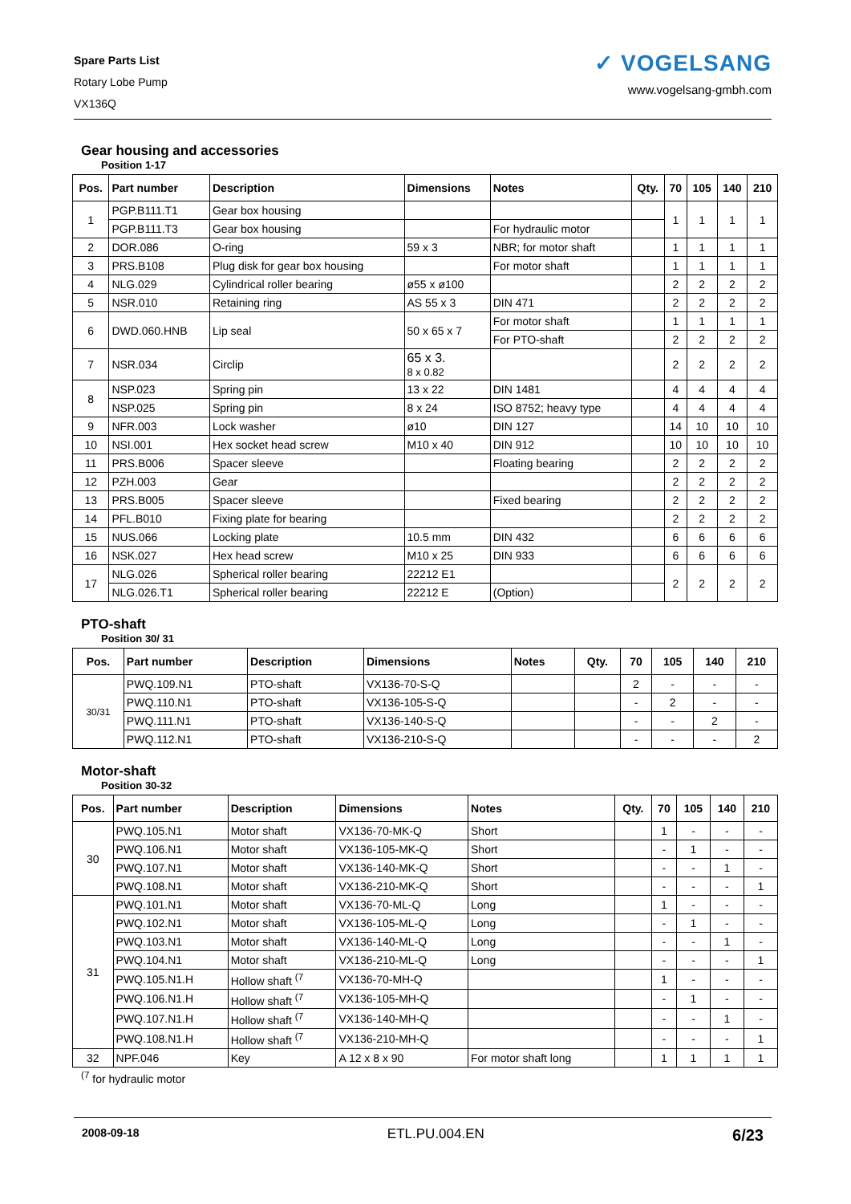Spare Parts List
Rotary Lobe Pump
VX136Q
✓ VOGELSANG
www.vogelsang-gmbh.com
Gear housing and accessories
Position 1-17
| Pos. | Part number | Description | Dimensions | Notes | Qty. | 70 | 105 | 140 | 210 |
| --- | --- | --- | --- | --- | --- | --- | --- | --- | --- |
| 1 | PGP.B111.T1 | Gear box housing | | | | 1 | 1 | 1 | 1 |
| | PGP.B111.T3 | Gear box housing | | For hydraulic motor | | | | | |
| 2 | DOR.086 | O-ring | 59 x 3 | NBR; for motor shaft | | 1 | 1 | 1 | 1 |
| 3 | PRS.B108 | Plug disk for gear box housing | | For motor shaft | | 1 | 1 | 1 | 1 |
| 4 | NLG.029 | Cylindrical roller bearing | ø55 x ø100 | | | 2 | 2 | 2 | 2 |
| 5 | NSR.010 | Retaining ring | AS 55 x 3 | DIN 471 | | 2 | 2 | 2 | 2 |
| 6 | DWD.060.HNB | Lip seal | 50 x 65 x 7 | For motor shaft | | 1 | 1 | 1 | 1 |
| | | | | For PTO-shaft | | 2 | 2 | 2 | 2 |
| 7 | NSR.034 | Circlip | 65 x 3. 8 x 0.82 | | | 2 | 2 | 2 | 2 |
| 8 | NSP.023 | Spring pin | 13 x 22 | DIN 1481 | | 4 | 4 | 4 | 4 |
| | NSP.025 | Spring pin | 8 x 24 | ISO 8752; heavy type | | 4 | 4 | 4 | 4 |
| 9 | NFR.003 | Lock washer | ø10 | DIN 127 | | 14 | 10 | 10 | 10 |
| 10 | NSI.001 | Hex socket head screw | M10 x 40 | DIN 912 | | 10 | 10 | 10 | 10 |
| 11 | PRS.B006 | Spacer sleeve | | Floating bearing | | 2 | 2 | 2 | 2 |
| 12 | PZH.003 | Gear | | | | 2 | 2 | 2 | 2 |
| 13 | PRS.B005 | Spacer sleeve | | Fixed bearing | | 2 | 2 | 2 | 2 |
| 14 | PFL.B010 | Fixing plate for bearing | | | | 2 | 2 | 2 | 2 |
| 15 | NUS.066 | Locking plate | 10.5 mm | DIN 432 | | 6 | 6 | 6 | 6 |
| 16 | NSK.027 | Hex head screw | M10 x 25 | DIN 933 | | 6 | 6 | 6 | 6 |
| 17 | NLG.026 | Spherical roller bearing | 22212 E1 | | | 2 | 2 | 2 | 2 |
| | NLG.026.T1 | Spherical roller bearing | 22212 E | (Option) | | | | | |
PTO-shaft
Position 30/ 31
| Pos. | Part number | Description | Dimensions | Notes | Qty. | 70 | 105 | 140 | 210 |
| --- | --- | --- | --- | --- | --- | --- | --- | --- | --- |
| 30/31 | PWQ.109.N1 | PTO-shaft | VX136-70-S-Q | | | 2 | - | - | - |
| | PWQ.110.N1 | PTO-shaft | VX136-105-S-Q | | | - | 2 | - | - |
| | PWQ.111.N1 | PTO-shaft | VX136-140-S-Q | | | - | - | 2 | - |
| | PWQ.112.N1 | PTO-shaft | VX136-210-S-Q | | | - | - | - | 2 |
Motor-shaft
Position 30-32
| Pos. | Part number | Description | Dimensions | Notes | Qty. | 70 | 105 | 140 | 210 |
| --- | --- | --- | --- | --- | --- | --- | --- | --- | --- |
| 30 | PWQ.105.N1 | Motor shaft | VX136-70-MK-Q | Short | | 1 | - | - | - |
| | PWQ.106.N1 | Motor shaft | VX136-105-MK-Q | Short | | - | 1 | - | - |
| | PWQ.107.N1 | Motor shaft | VX136-140-MK-Q | Short | | - | - | 1 | - |
| | PWQ.108.N1 | Motor shaft | VX136-210-MK-Q | Short | | - | - | - | 1 |
| 31 | PWQ.101.N1 | Motor shaft | VX136-70-ML-Q | Long | | 1 | - | - | - |
| | PWQ.102.N1 | Motor shaft | VX136-105-ML-Q | Long | | - | 1 | - | - |
| | PWQ.103.N1 | Motor shaft | VX136-140-ML-Q | Long | | - | - | 1 | - |
| | PWQ.104.N1 | Motor shaft | VX136-210-ML-Q | Long | | - | - | - | 1 |
| | PWQ.105.N1.H | Hollow shaft <sup>(7</sup> | VX136-70-MH-Q | | | 1 | - | - | - |
| | PWQ.106.N1.H | Hollow shaft <sup>(7</sup> | VX136-105-MH-Q | | | - | 1 | - | - |
| | PWQ.107.N1.H | Hollow shaft <sup>(7</sup> | VX136-140-MH-Q | | | - | - | 1 | - |
| | PWQ.108.N1.H | Hollow shaft <sup>(7</sup> | VX136-210-MH-Q | | | - | - | - | 1 |
| 32 | NPF.046 | Key | A 12 x 8 x 90 | For motor shaft long | | 1 | 1 | 1 | 1 |
<sup>(7</sup> for hydraulic motor
2008-09-18 ETL.PU.004.EN 6/23